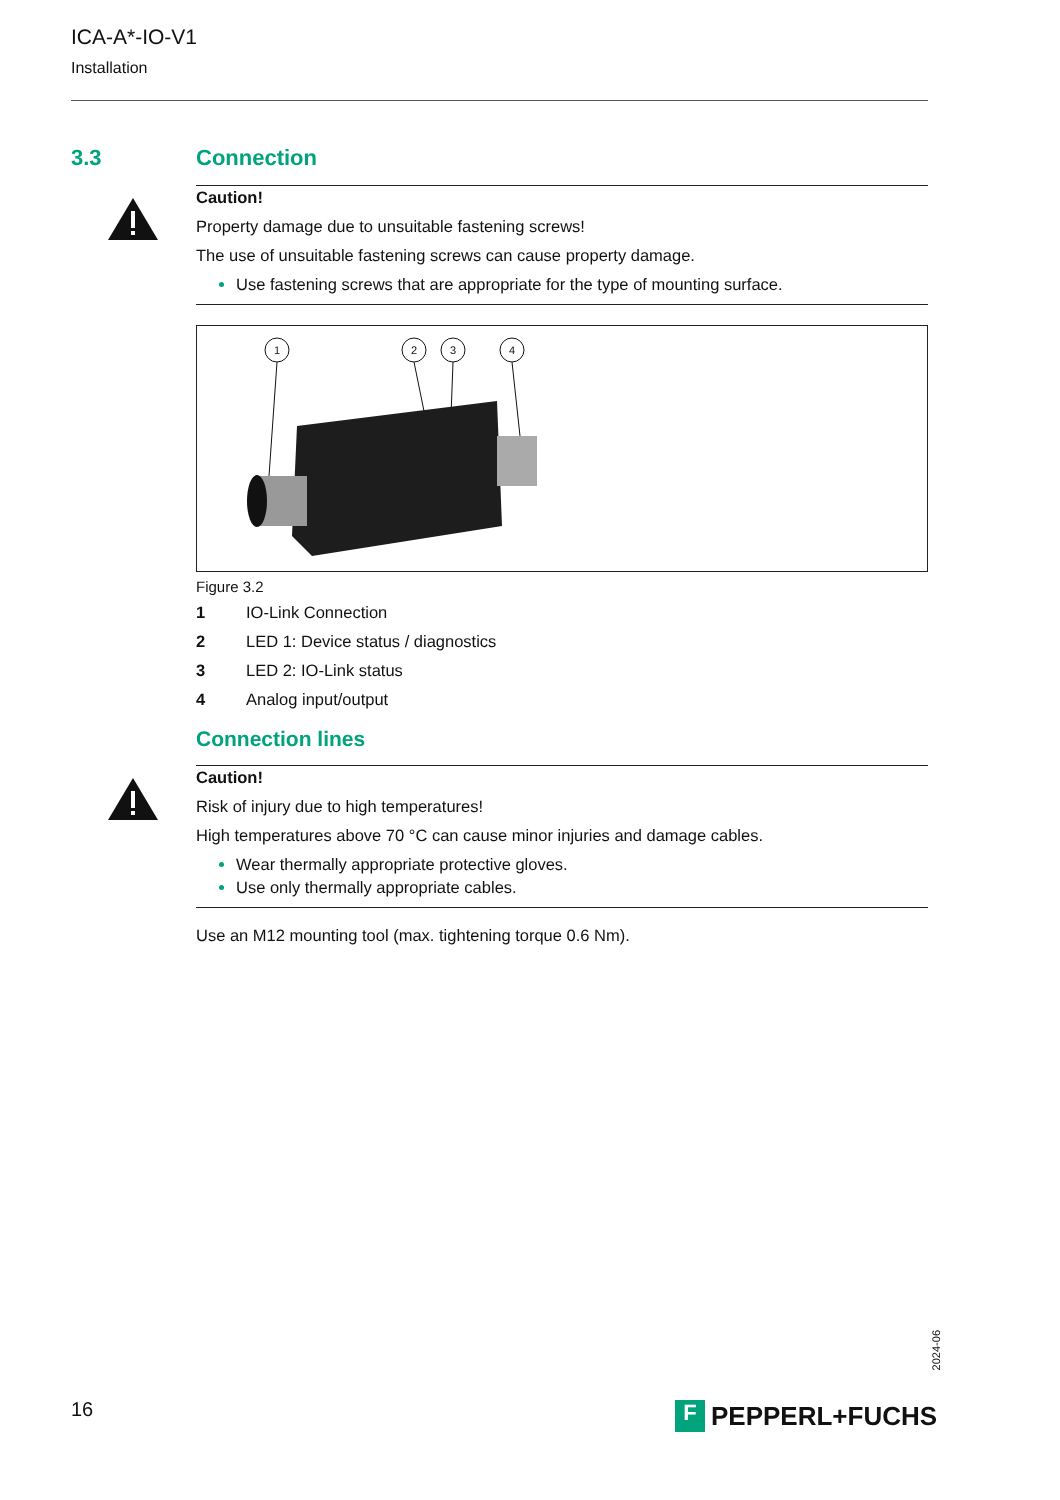ICA-A*-IO-V1
Installation
3.3
Connection
Caution!
Property damage due to unsuitable fastening screws!
The use of unsuitable fastening screws can cause property damage.
Use fastening screws that are appropriate for the type of mounting surface.
1
2
3
4
Figure 3.2
1 IO-Link Connection
2 LED 1: Device status / diagnostics
3 LED 2: IO-Link status
4 Analog input/output
Connection lines
Caution!
Risk of injury due to high temperatures!
High temperatures above 70 °C can cause minor injuries and damage cables.
Wear thermally appropriate protective gloves.
Use only thermally appropriate cables.
Use an M12 mounting tool (max. tightening torque 0.6 Nm).
2024-06
16 F PEPPERL+FUCHS